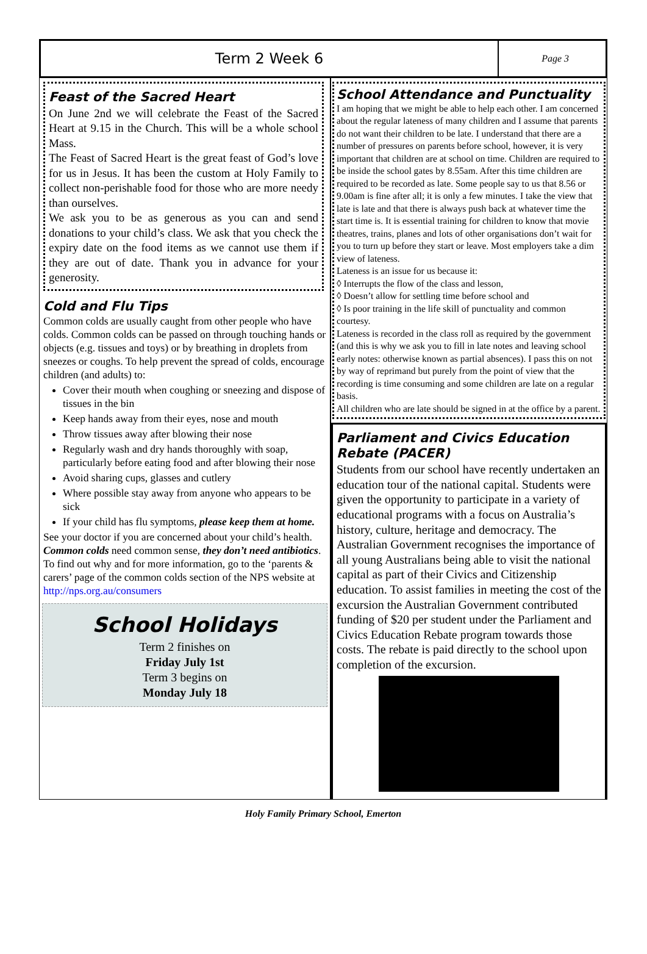Term 2 Week 6
Page 3
Feast of the Sacred Heart
On June 2nd we will celebrate the Feast of the Sacred Heart at 9.15 in the Church. This will be a whole school Mass.
The Feast of Sacred Heart is the great feast of God’s love for us in Jesus. It has been the custom at Holy Family to collect non-perishable food for those who are more needy than ourselves.
We ask you to be as generous as you can and send donations to your child’s class. We ask that you check the expiry date on the food items as we cannot use them if they are out of date. Thank you in advance for your generosity.
Cold and Flu Tips
Common colds are usually caught from other people who have colds. Common colds can be passed on through touching hands or objects (e.g. tissues and toys) or by breathing in droplets from sneezes or coughs. To help prevent the spread of colds, encourage children (and adults) to:
Cover their mouth when coughing or sneezing and dispose of tissues in the bin
Keep hands away from their eyes, nose and mouth
Throw tissues away after blowing their nose
Regularly wash and dry hands thoroughly with soap, particularly before eating food and after blowing their nose
Avoid sharing cups, glasses and cutlery
Where possible stay away from anyone who appears to be sick
If your child has flu symptoms, please keep them at home.
See your doctor if you are concerned about your child’s health.
Common colds need common sense, they don’t need antibiotics. To find out why and for more information, go to the ‘parents & carers’ page of the common colds section of the NPS website at http://nps.org.au/consumers
School Holidays
Term 2 finishes on
Friday July 1st
Term 3 begins on
Monday July 18
School Attendance and Punctuality
I am hoping that we might be able to help each other. I am concerned about the regular lateness of many children and I assume that parents do not want their children to be late. I understand that there are a number of pressures on parents before school, however, it is very important that children are at school on time. Children are required to be inside the school gates by 8.55am. After this time children are required to be recorded as late. Some people say to us that 8.56 or 9.00am is fine after all; it is only a few minutes. I take the view that late is late and that there is always push back at whatever time the start time is. It is essential training for children to know that movie theatres, trains, planes and lots of other organisations don’t wait for you to turn up before they start or leave. Most employers take a dim view of lateness.
Lateness is an issue for us because it:
◊ Interrupts the flow of the class and lesson,
◊ Doesn’t allow for settling time before school and
◊ Is poor training in the life skill of punctuality and common courtesy.
Lateness is recorded in the class roll as required by the government (and this is why we ask you to fill in late notes and leaving school early notes: otherwise known as partial absences). I pass this on not by way of reprimand but purely from the point of view that the recording is time consuming and some children are late on a regular basis.
All children who are late should be signed in at the office by a parent.
Parliament and Civics Education Rebate (PACER)
Students from our school have recently undertaken an education tour of the national capital. Students were given the opportunity to participate in a variety of educational programs with a focus on Australia’s history, culture, heritage and democracy. The Australian Government recognises the importance of all young Australians being able to visit the national capital as part of their Civics and Citizenship education. To assist families in meeting the cost of the excursion the Australian Government contributed funding of $20 per student under the Parliament and Civics Education Rebate program towards those costs. The rebate is paid directly to the school upon completion of the excursion.
Holy Family Primary School, Emerton